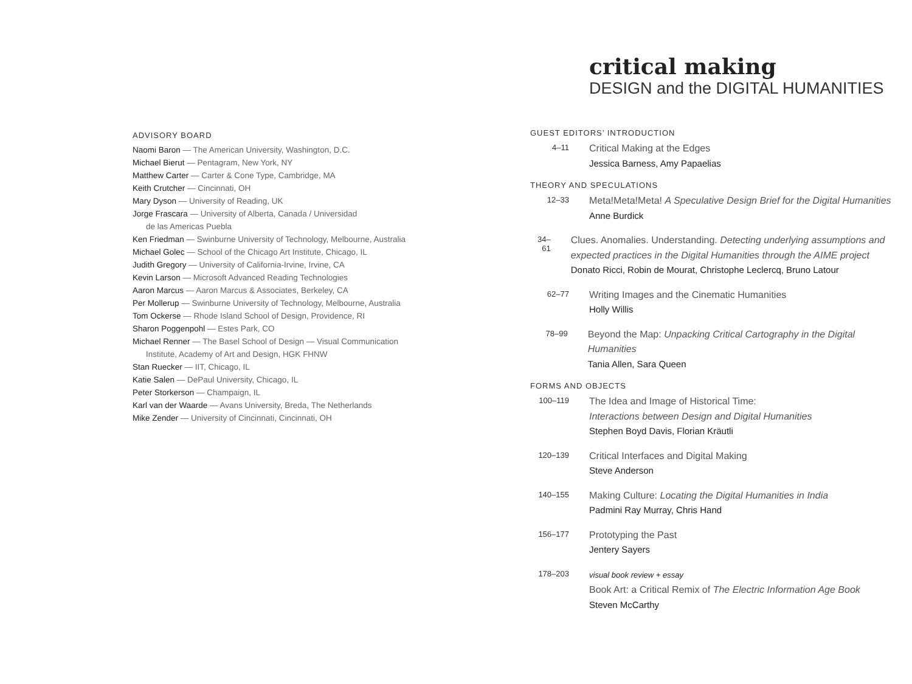ADVISORY BOARD
Naomi Baron — The American University, Washington, D.C.
Michael Bierut — Pentagram, New York, NY
Matthew Carter — Carter & Cone Type, Cambridge, MA
Keith Crutcher — Cincinnati, OH
Mary Dyson — University of Reading, UK
Jorge Frascara — University of Alberta, Canada / Universidad
de las Americas Puebla
Ken Friedman — Swinburne University of Technology, Melbourne, Australia
Michael Golec — School of the Chicago Art Institute, Chicago, IL
Judith Gregory — University of California-Irvine, Irvine, CA
Kevin Larson — Microsoft Advanced Reading Technologies
Aaron Marcus — Aaron Marcus & Associates, Berkeley, CA
Per Mollerup — Swinburne University of Technology, Melbourne, Australia
Tom Ockerse — Rhode Island School of Design, Providence, RI
Sharon Poggenpohl — Estes Park, CO
Michael Renner — The Basel School of Design — Visual Communication
Institute, Academy of Art and Design, HGK FHNW
Stan Ruecker — IIT, Chicago, IL
Katie Salen — DePaul University, Chicago, IL
Peter Storkerson — Champaign, IL
Karl van der Waarde — Avans University, Breda, The Netherlands
Mike Zender — University of Cincinnati, Cincinnati, OH
critical making
DESIGN and the DIGITAL HUMANITIES
GUEST EDITORS’ INTRODUCTION
4–11
Critical Making at the Edges
Jessica Barness, Amy Papaelias
THEORY AND SPECULATIONS
12–33
Meta!Meta!Meta! A Speculative Design Brief for the Digital Humanities
Anne Burdick
34–61
Clues. Anomalies. Understanding. Detecting underlying assumptions and expected practices in the Digital Humanities through the AIME project
Donato Ricci, Robin de Mourat, Christophe Leclercq, Bruno Latour
62–77
Writing Images and the Cinematic Humanities
Holly Willis
78–99
Beyond the Map: Unpacking Critical Cartography in the Digital Humanities
Tania Allen, Sara Queen
FORMS AND OBJECTS
100–119
The Idea and Image of Historical Time:
Interactions between Design and Digital Humanities
Stephen Boyd Davis, Florian Kräutli
120–139
Critical Interfaces and Digital Making
Steve Anderson
140–155
Making Culture: Locating the Digital Humanities in India
Padmini Ray Murray, Chris Hand
156–177
Prototyping the Past
Jentery Sayers
178–203
visual book review + essay
Book Art: a Critical Remix of The Electric Information Age Book
Steven McCarthy